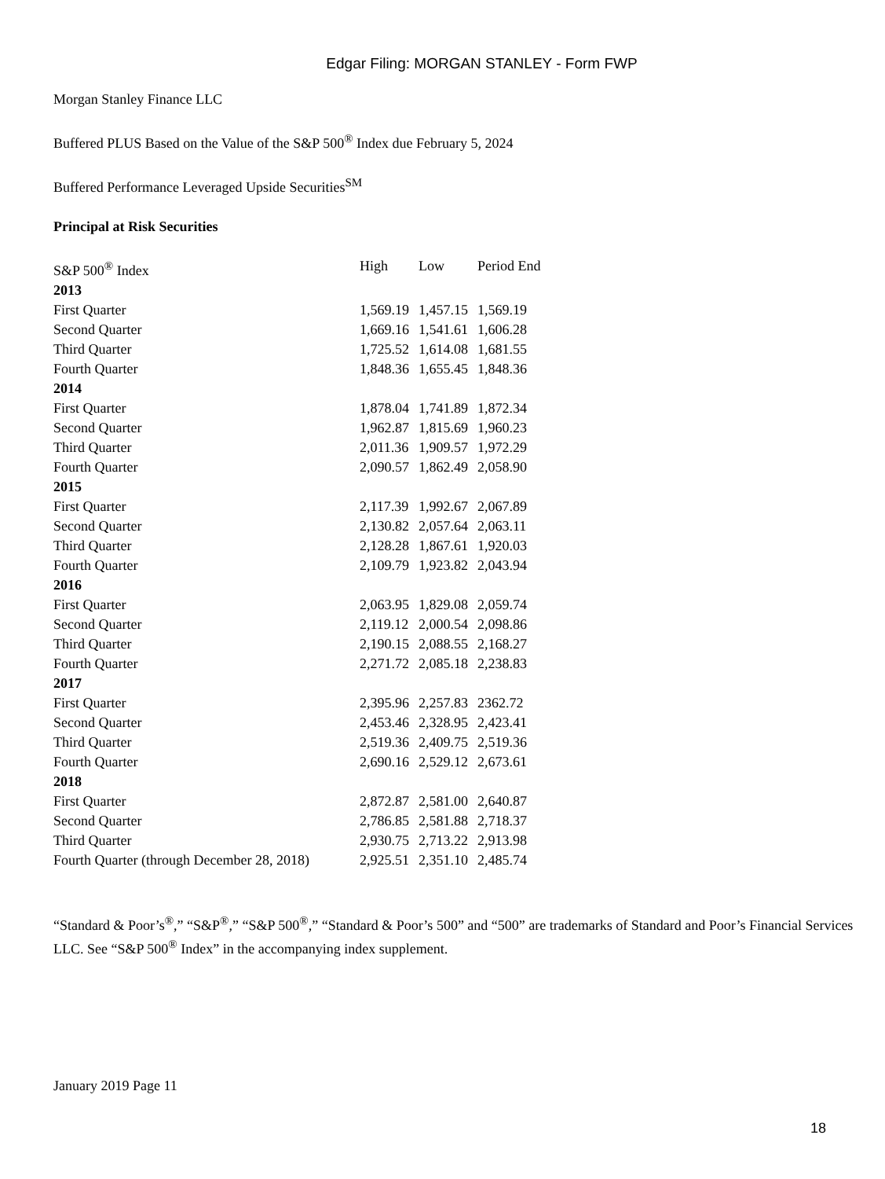Edgar Filing: MORGAN STANLEY - Form FWP
Morgan Stanley Finance LLC
Buffered PLUS Based on the Value of the S&P 500<sup>®</sup> Index due February 5, 2024
Buffered Performance Leveraged Upside Securities<sup>SM</sup>
Principal at Risk Securities
| S&P 500<sup>®</sup> Index | High | Low | Period End |
| 2013 | | | |
| First Quarter | 1,569.19 | 1,457.15 | 1,569.19 |
| Second Quarter | 1,669.16 | 1,541.61 | 1,606.28 |
| Third Quarter | 1,725.52 | 1,614.08 | 1,681.55 |
| Fourth Quarter | 1,848.36 | 1,655.45 | 1,848.36 |
| 2014 | | | |
| First Quarter | 1,878.04 | 1,741.89 | 1,872.34 |
| Second Quarter | 1,962.87 | 1,815.69 | 1,960.23 |
| Third Quarter | 2,011.36 | 1,909.57 | 1,972.29 |
| Fourth Quarter | 2,090.57 | 1,862.49 | 2,058.90 |
| 2015 | | | |
| First Quarter | 2,117.39 | 1,992.67 | 2,067.89 |
| Second Quarter | 2,130.82 | 2,057.64 | 2,063.11 |
| Third Quarter | 2,128.28 | 1,867.61 | 1,920.03 |
| Fourth Quarter | 2,109.79 | 1,923.82 | 2,043.94 |
| 2016 | | | |
| First Quarter | 2,063.95 | 1,829.08 | 2,059.74 |
| Second Quarter | 2,119.12 | 2,000.54 | 2,098.86 |
| Third Quarter | 2,190.15 | 2,088.55 | 2,168.27 |
| Fourth Quarter | 2,271.72 | 2,085.18 | 2,238.83 |
| 2017 | | | |
| First Quarter | 2,395.96 | 2,257.83 | 2362.72 |
| Second Quarter | 2,453.46 | 2,328.95 | 2,423.41 |
| Third Quarter | 2,519.36 | 2,409.75 | 2,519.36 |
| Fourth Quarter | 2,690.16 | 2,529.12 | 2,673.61 |
| 2018 | | | |
| First Quarter | 2,872.87 | 2,581.00 | 2,640.87 |
| Second Quarter | 2,786.85 | 2,581.88 | 2,718.37 |
| Third Quarter | 2,930.75 | 2,713.22 | 2,913.98 |
| Fourth Quarter (through December 28, 2018) | 2,925.51 | 2,351.10 | 2,485.74 |
“Standard & Poor’s<sup>®</sup>,” “S&P<sup>®</sup>,” “S&P 500<sup>®</sup>,” “Standard & Poor’s 500” and “500” are trademarks of Standard and Poor’s Financial Services LLC. See “S&P 500<sup>®</sup> Index” in the accompanying index supplement.
January 2019 Page 11
18